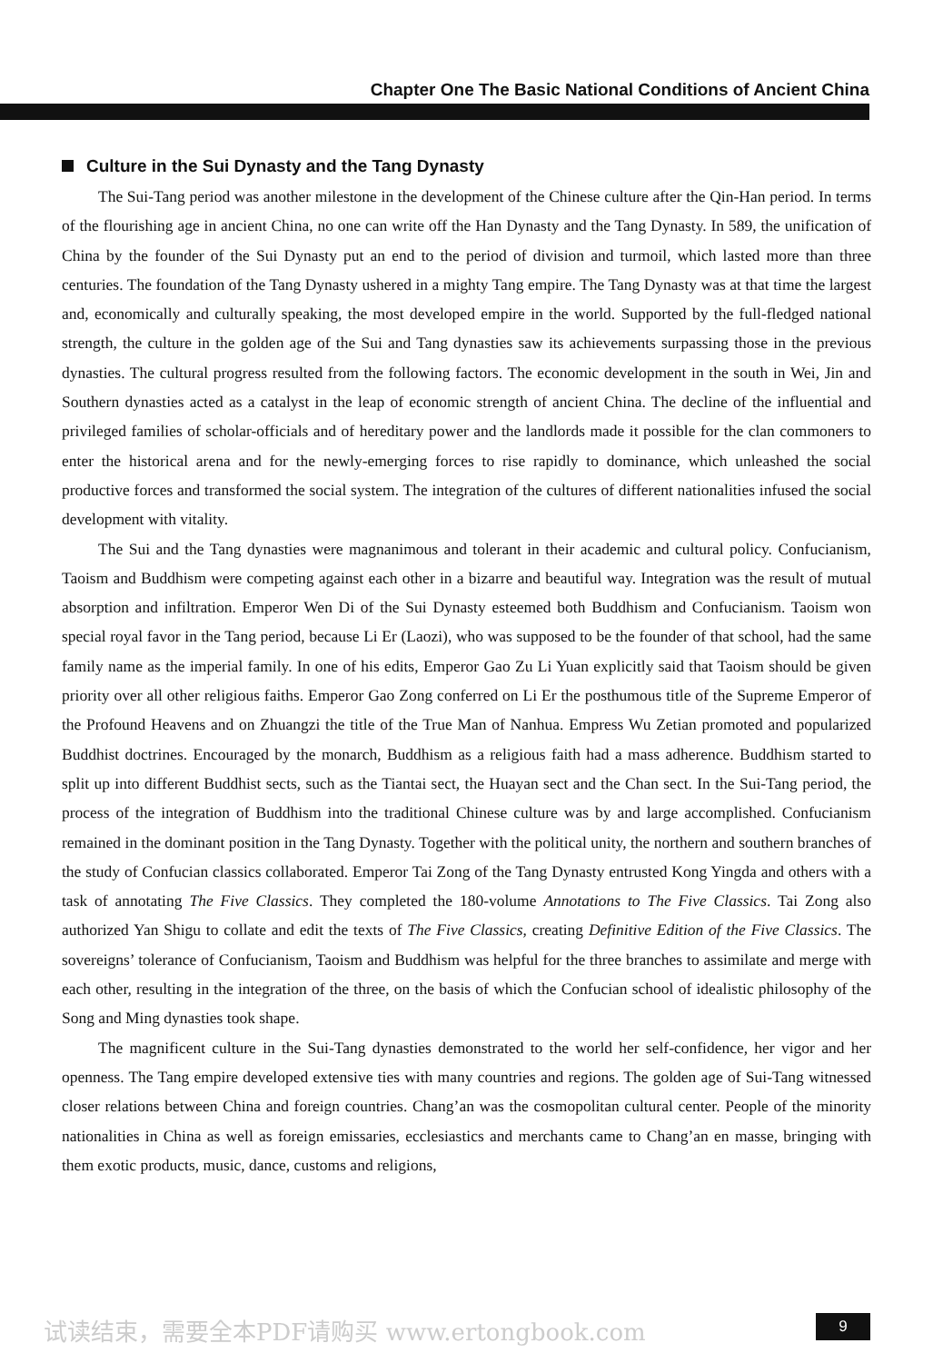Chapter One The Basic National Conditions of Ancient China
Culture in the Sui Dynasty and the Tang Dynasty
The Sui-Tang period was another milestone in the development of the Chinese culture after the Qin-Han period. In terms of the flourishing age in ancient China, no one can write off the Han Dynasty and the Tang Dynasty. In 589, the unification of China by the founder of the Sui Dynasty put an end to the period of division and turmoil, which lasted more than three centuries. The foundation of the Tang Dynasty ushered in a mighty Tang empire. The Tang Dynasty was at that time the largest and, economically and culturally speaking, the most developed empire in the world. Supported by the full-fledged national strength, the culture in the golden age of the Sui and Tang dynasties saw its achievements surpassing those in the previous dynasties. The cultural progress resulted from the following factors. The economic development in the south in Wei, Jin and Southern dynasties acted as a catalyst in the leap of economic strength of ancient China. The decline of the influential and privileged families of scholar-officials and of hereditary power and the landlords made it possible for the clan commoners to enter the historical arena and for the newly-emerging forces to rise rapidly to dominance, which unleashed the social productive forces and transformed the social system. The integration of the cultures of different nationalities infused the social development with vitality.
The Sui and the Tang dynasties were magnanimous and tolerant in their academic and cultural policy. Confucianism, Taoism and Buddhism were competing against each other in a bizarre and beautiful way. Integration was the result of mutual absorption and infiltration. Emperor Wen Di of the Sui Dynasty esteemed both Buddhism and Confucianism. Taoism won special royal favor in the Tang period, because Li Er (Laozi), who was supposed to be the founder of that school, had the same family name as the imperial family. In one of his edits, Emperor Gao Zu Li Yuan explicitly said that Taoism should be given priority over all other religious faiths. Emperor Gao Zong conferred on Li Er the posthumous title of the Supreme Emperor of the Profound Heavens and on Zhuangzi the title of the True Man of Nanhua. Empress Wu Zetian promoted and popularized Buddhist doctrines. Encouraged by the monarch, Buddhism as a religious faith had a mass adherence. Buddhism started to split up into different Buddhist sects, such as the Tiantai sect, the Huayan sect and the Chan sect. In the Sui-Tang period, the process of the integration of Buddhism into the traditional Chinese culture was by and large accomplished. Confucianism remained in the dominant position in the Tang Dynasty. Together with the political unity, the northern and southern branches of the study of Confucian classics collaborated. Emperor Tai Zong of the Tang Dynasty entrusted Kong Yingda and others with a task of annotating The Five Classics. They completed the 180-volume Annotations to The Five Classics. Tai Zong also authorized Yan Shigu to collate and edit the texts of The Five Classics, creating Definitive Edition of the Five Classics. The sovereigns’ tolerance of Confucianism, Taoism and Buddhism was helpful for the three branches to assimilate and merge with each other, resulting in the integration of the three, on the basis of which the Confucian school of idealistic philosophy of the Song and Ming dynasties took shape.
The magnificent culture in the Sui-Tang dynasties demonstrated to the world her self-confidence, her vigor and her openness. The Tang empire developed extensive ties with many countries and regions. The golden age of Sui-Tang witnessed closer relations between China and foreign countries. Chang’an was the cosmopolitan cultural center. People of the minority nationalities in China as well as foreign emissaries, ecclesiastics and merchants came to Chang’an en masse, bringing with them exotic products, music, dance, customs and religions,
试读结束，需要全本PDF请购买 www.ertongbook.com
9